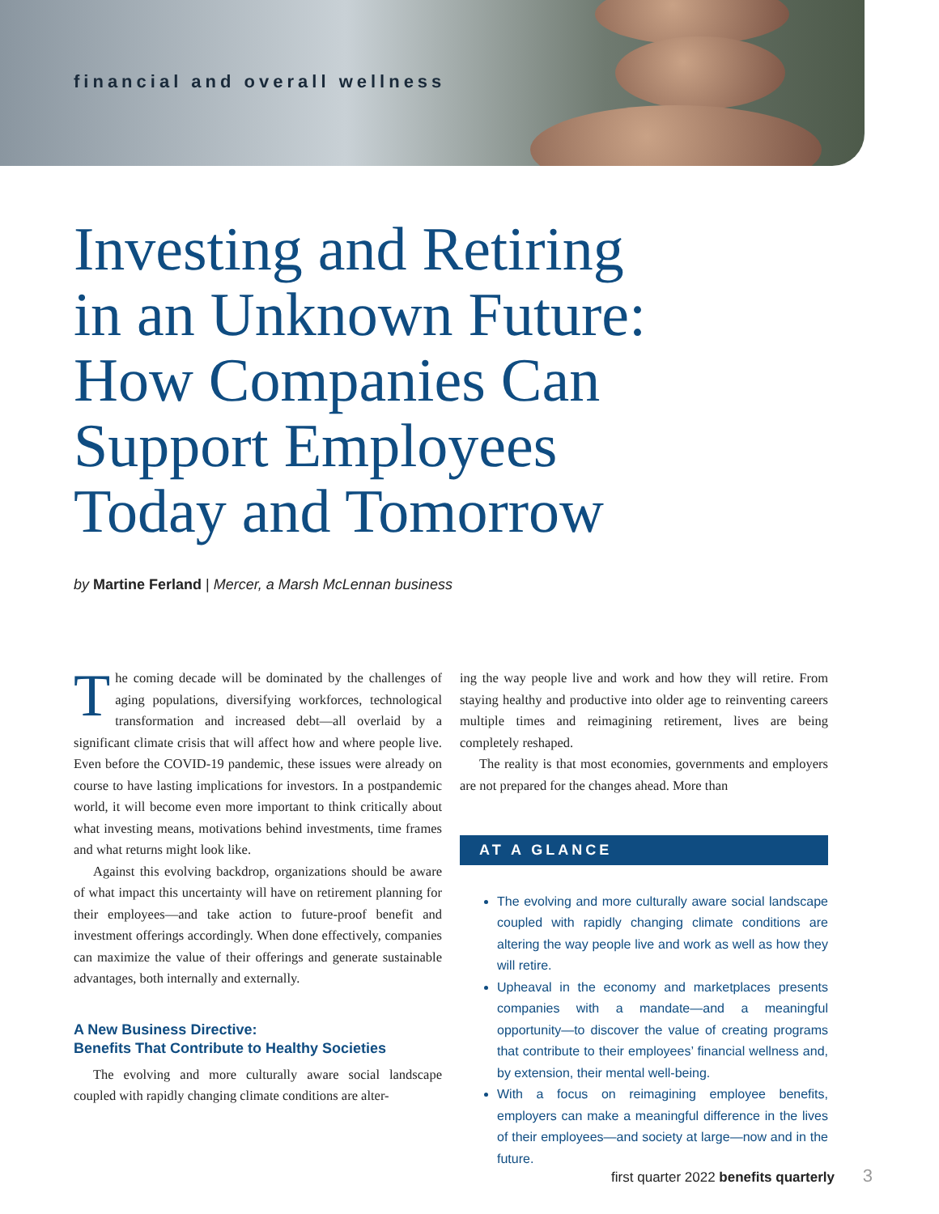financial and overall wellness
Investing and Retiring
in an Unknown Future:
How Companies Can
Support Employees
Today and Tomorrow
by Martine Ferland | Mercer, a Marsh McLennan business
The coming decade will be dominated by the challenges of aging populations, diversifying workforces, technological transformation and increased debt—all overlaid by a significant climate crisis that will affect how and where people live. Even before the COVID-19 pandemic, these issues were already on course to have lasting implications for investors. In a postpandemic world, it will become even more important to think critically about what investing means, motivations behind investments, time frames and what returns might look like.
Against this evolving backdrop, organizations should be aware of what impact this uncertainty will have on retirement planning for their employees—and take action to future-proof benefit and investment offerings accordingly. When done effectively, companies can maximize the value of their offerings and generate sustainable advantages, both internally and externally.
A New Business Directive:
Benefits That Contribute to Healthy Societies
The evolving and more culturally aware social landscape coupled with rapidly changing climate conditions are alter-
ing the way people live and work and how they will retire. From staying healthy and productive into older age to reinventing careers multiple times and reimagining retirement, lives are being completely reshaped.
The reality is that most economies, governments and employers are not prepared for the changes ahead. More than
AT A GLANCE
The evolving and more culturally aware social landscape coupled with rapidly changing climate conditions are altering the way people live and work as well as how they will retire.
Upheaval in the economy and marketplaces presents companies with a mandate—and a meaningful opportunity—to discover the value of creating programs that contribute to their employees’ financial wellness and, by extension, their mental well-being.
With a focus on reimagining employee benefits, employers can make a meaningful difference in the lives of their employees—and society at large—now and in the future.
first quarter 2022 benefits quarterly 3